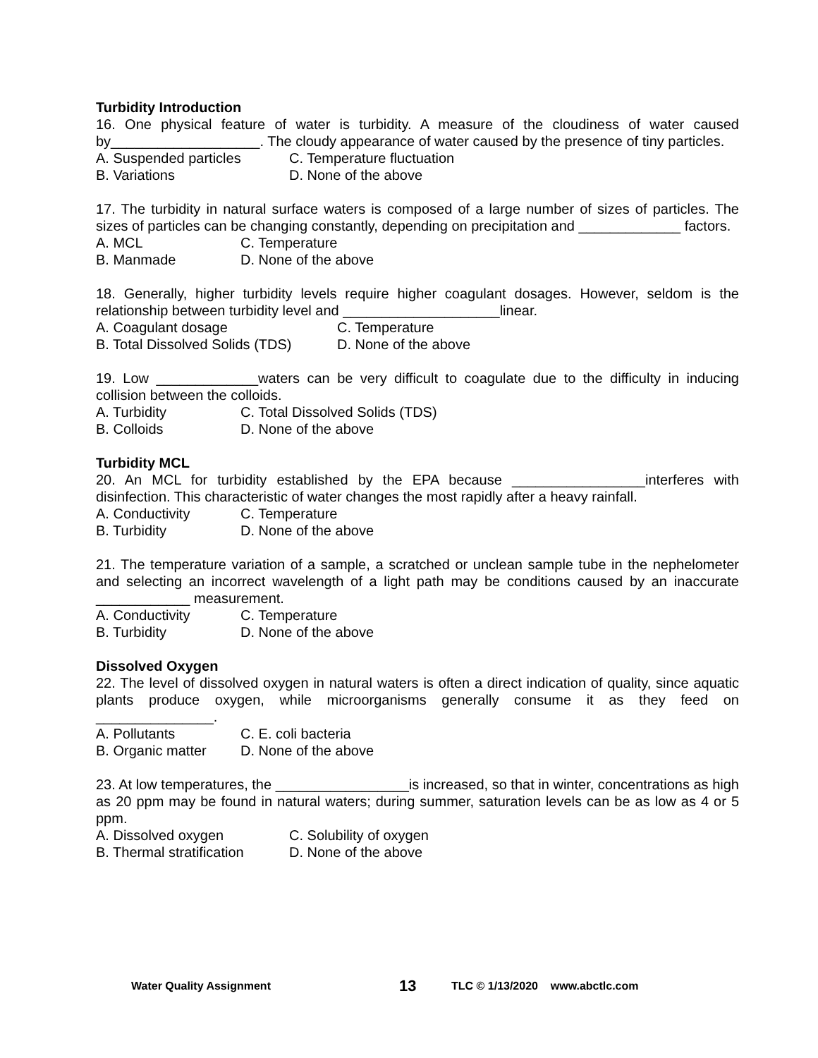Turbidity Introduction
16. One physical feature of water is turbidity. A measure of the cloudiness of water caused by___________________. The cloudy appearance of water caused by the presence of tiny particles.
A. Suspended particles C. Temperature fluctuation
B. Variations D. None of the above
17. The turbidity in natural surface waters is composed of a large number of sizes of particles. The sizes of particles can be changing constantly, depending on precipitation and _____________ factors.
A. MCL C. Temperature
B. Manmade D. None of the above
18. Generally, higher turbidity levels require higher coagulant dosages. However, seldom is the relationship between turbidity level and ____________________linear.
A. Coagulant dosage C. Temperature
B. Total Dissolved Solids (TDS) D. None of the above
19. Low _____________waters can be very difficult to coagulate due to the difficulty in inducing collision between the colloids.
A. Turbidity C. Total Dissolved Solids (TDS)
B. Colloids D. None of the above
Turbidity MCL
20. An MCL for turbidity established by the EPA because _________________interferes with disinfection. This characteristic of water changes the most rapidly after a heavy rainfall.
A. Conductivity C. Temperature
B. Turbidity D. None of the above
21. The temperature variation of a sample, a scratched or unclean sample tube in the nephelometer and selecting an incorrect wavelength of a light path may be conditions caused by an inaccurate ____________ measurement.
A. Conductivity C. Temperature
B. Turbidity D. None of the above
Dissolved Oxygen
22. The level of dissolved oxygen in natural waters is often a direct indication of quality, since aquatic plants produce oxygen, while microorganisms generally consume it as they feed on _______________.
A. Pollutants C. E. coli bacteria
B. Organic matter D. None of the above
23. At low temperatures, the _________________is increased, so that in winter, concentrations as high as 20 ppm may be found in natural waters; during summer, saturation levels can be as low as 4 or 5 ppm.
A. Dissolved oxygen C. Solubility of oxygen
B. Thermal stratification D. None of the above
Water Quality Assignment 13 TLC © 1/13/2020 www.abctlc.com